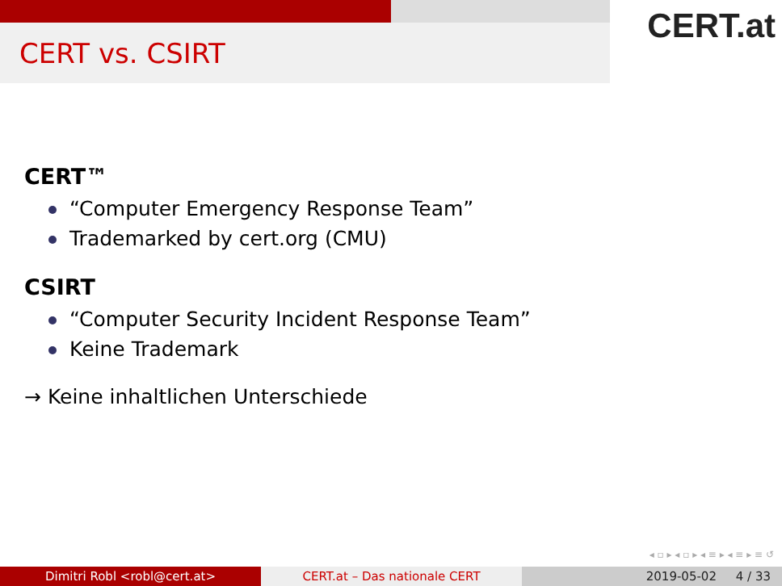CERT vs. CSIRT
CERT.at
CERT™
“Computer Emergency Response Team”
Trademarked by cert.org (CMU)
CSIRT
“Computer Security Incident Response Team”
Keine Trademark
→ Keine inhaltlichen Unterschiede
◂ ▫ ▸ ◂ ▫ ▸ ◂ ≡ ▸ ◂ ≡ ▸ ≡ ↺
Dimitri Robl <robl@cert.at> CERT.at – Das nationale CERT 2019-05-02 4 / 33